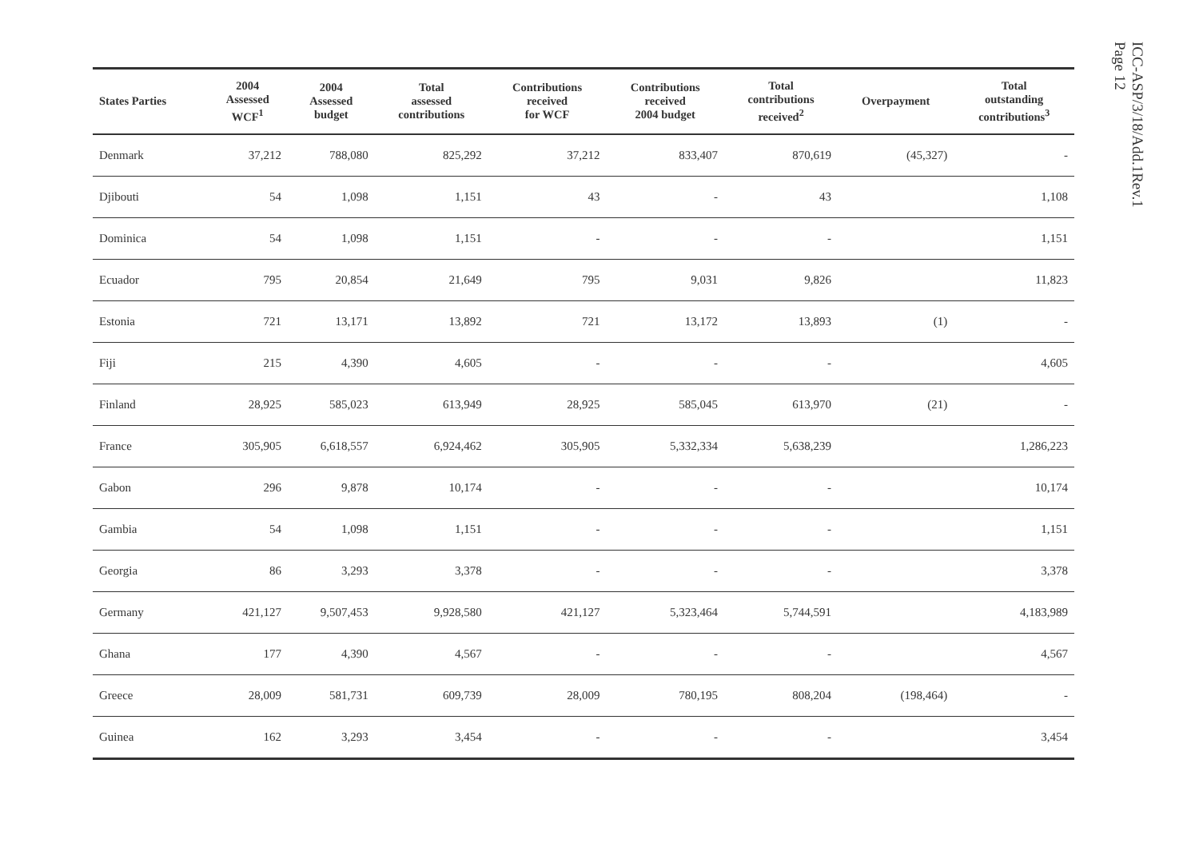| States Parties | 2004 Assessed WCF<sup>1</sup> | 2004 Assessed budget | Total assessed contributions | Contributions received for WCF | Contributions received 2004 budget | Total contributions received<sup>2</sup> | Overpayment | Total outstanding contributions<sup>3</sup> |
| --- | --- | --- | --- | --- | --- | --- | --- | --- |
| Denmark | 37,212 | 788,080 | 825,292 | 37,212 | 833,407 | 870,619 | (45,327) | - |
| Djibouti | 54 | 1,098 | 1,151 | 43 | - | 43 | | 1,108 |
| Dominica | 54 | 1,098 | 1,151 | - | - | - | | 1,151 |
| Ecuador | 795 | 20,854 | 21,649 | 795 | 9,031 | 9,826 | | 11,823 |
| Estonia | 721 | 13,171 | 13,892 | 721 | 13,172 | 13,893 | (1) | - |
| Fiji | 215 | 4,390 | 4,605 | - | - | - | | 4,605 |
| Finland | 28,925 | 585,023 | 613,949 | 28,925 | 585,045 | 613,970 | (21) | - |
| France | 305,905 | 6,618,557 | 6,924,462 | 305,905 | 5,332,334 | 5,638,239 | | 1,286,223 |
| Gabon | 296 | 9,878 | 10,174 | - | - | - | | 10,174 |
| Gambia | 54 | 1,098 | 1,151 | - | - | - | | 1,151 |
| Georgia | 86 | 3,293 | 3,378 | - | - | - | | 3,378 |
| Germany | 421,127 | 9,507,453 | 9,928,580 | 421,127 | 5,323,464 | 5,744,591 | | 4,183,989 |
| Ghana | 177 | 4,390 | 4,567 | - | - | - | | 4,567 |
| Greece | 28,009 | 581,731 | 609,739 | 28,009 | 780,195 | 808,204 | (198,464) | - |
| Guinea | 162 | 3,293 | 3,454 | - | - | - | | 3,454 |
ICC-ASP/3/18/Add.1Rev.1
Page 12